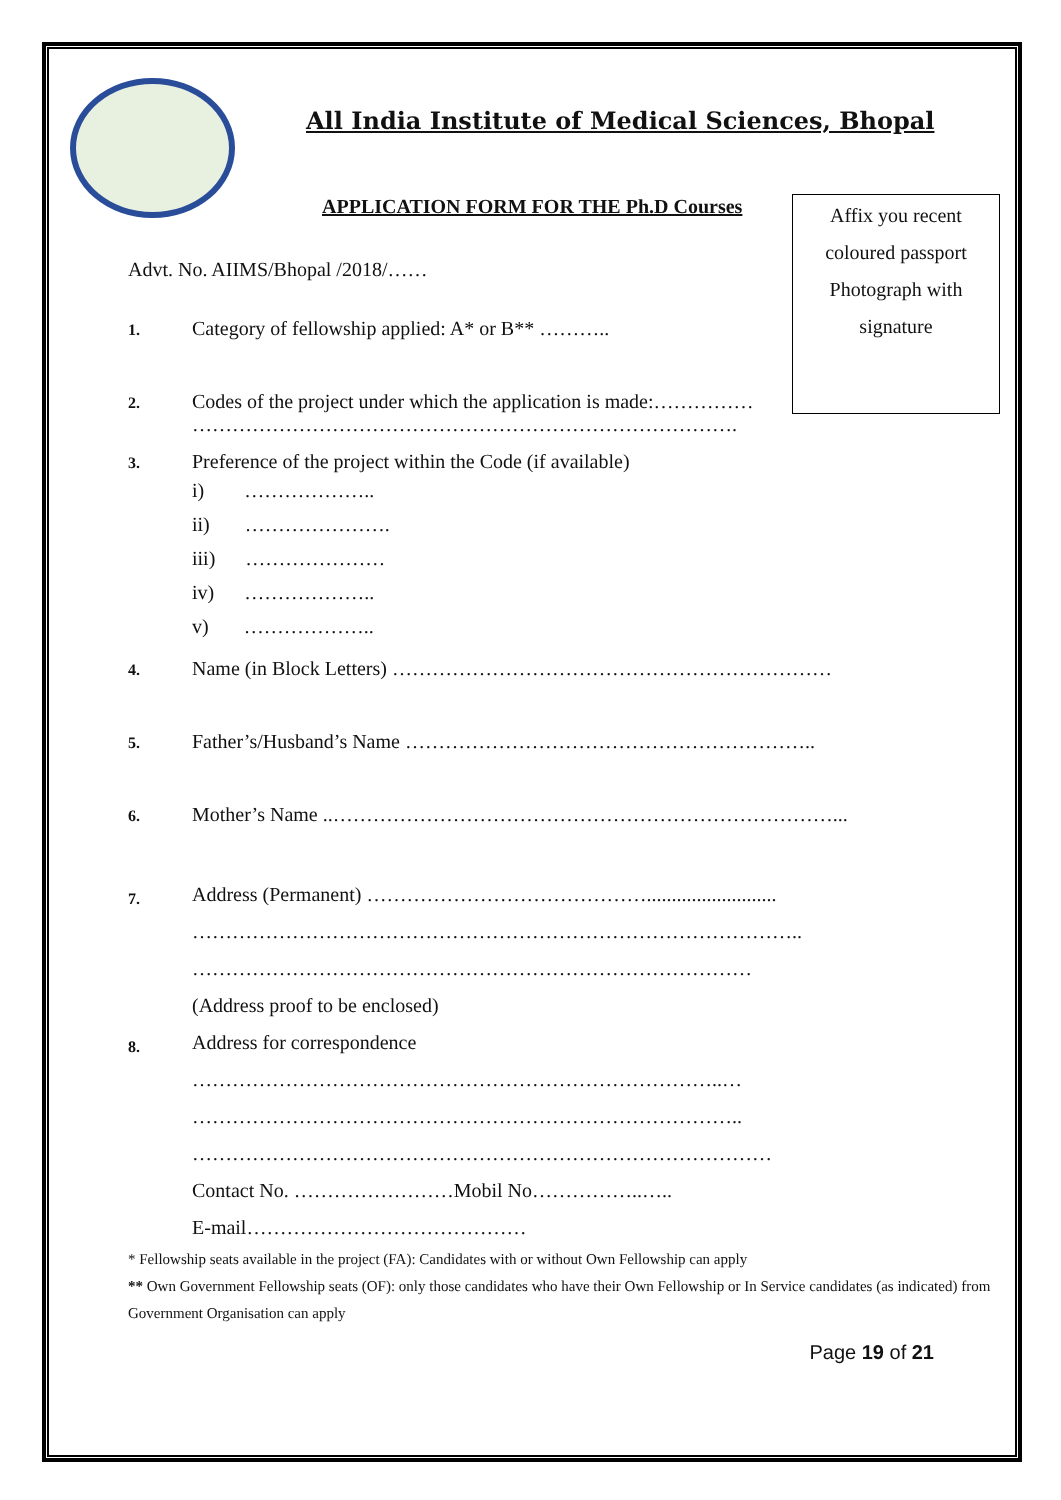All India Institute of Medical Sciences, Bhopal
APPLICATION FORM FOR THE Ph.D Courses
Affix you recent
coloured passport
Photograph with
signature
Advt. No. AIIMS/Bhopal /2018/……
1.
Category of fellowship applied: A* or B** ………..
2.
Codes of the project under which the application is made:……………
……………………………………………………………………….
3.
Preference of the project within the Code (if available)
i) ………………..
ii) ………………….
iii) …………………
iv) ………………..
v) ………………..
4.
Name (in Block Letters) …………………………………………………………
5.
Father’s/Husband’s Name ……………………………………………………..
6.
Mother’s Name ..…………………………………………………………………...
7.
Address (Permanent) ……………………………………..........................
………………………………………………………………………………..
…………………………………………………………………………
(Address proof to be enclosed)
8.
Address for correspondence
……………………………………………………………………..…
………………………………………………………………………..
……………………………………………………………………………
Contact No. ……………………Mobil No……………..…..
E-mail……………………………………
* Fellowship seats available in the project (FA): Candidates with or without Own Fellowship can apply
** Own Government Fellowship seats (OF): only those candidates who have their Own Fellowship or In Service candidates (as indicated) from Government Organisation can apply
Page 19 of 21